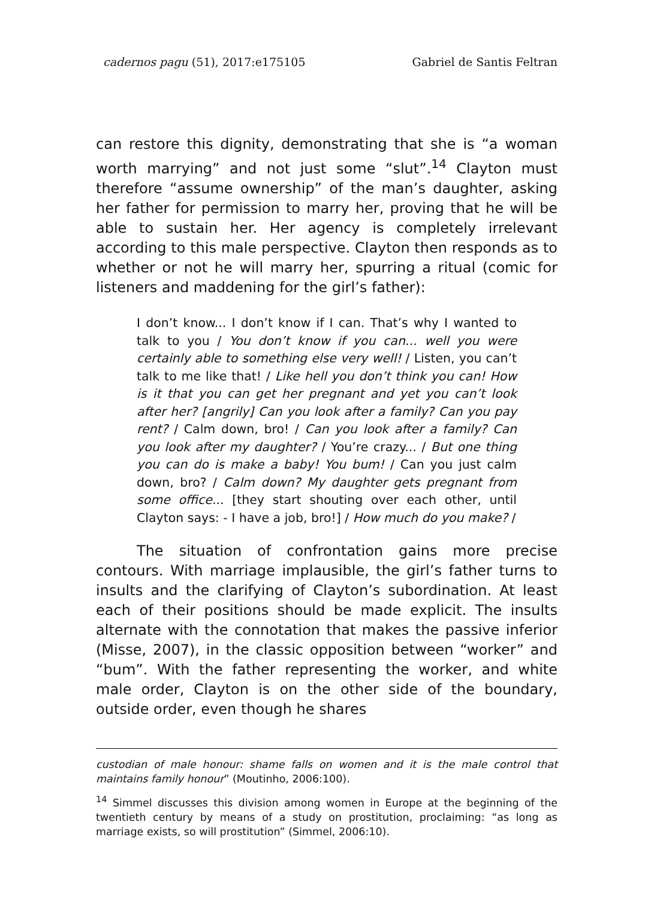cadernos pagu (51), 2017:e175105 Gabriel de Santis Feltran
can restore this dignity, demonstrating that she is “a woman worth marrying” and not just some “slut”.<sup>14</sup> Clayton must therefore “assume ownership” of the man’s daughter, asking her father for permission to marry her, proving that he will be able to sustain her. Her agency is completely irrelevant according to this male perspective. Clayton then responds as to whether or not he will marry her, spurring a ritual (comic for listeners and maddening for the girl’s father):
I don’t know... I don’t know if I can. That’s why I wanted to talk to you / You don’t know if you can... well you were certainly able to something else very well! / Listen, you can’t talk to me like that! / Like hell you don’t think you can! How is it that you can get her pregnant and yet you can’t look after her? [angrily] Can you look after a family? Can you pay rent? / Calm down, bro! / Can you look after a family? Can you look after my daughter? / You’re crazy... / But one thing you can do is make a baby! You bum! / Can you just calm down, bro? / Calm down? My daughter gets pregnant from some office... [they start shouting over each other, until Clayton says: - I have a job, bro!] / How much do you make? /
The situation of confrontation gains more precise contours. With marriage implausible, the girl’s father turns to insults and the clarifying of Clayton’s subordination. At least each of their positions should be made explicit. The insults alternate with the connotation that makes the passive inferior (Misse, 2007), in the classic opposition between “worker” and “bum”. With the father representing the worker, and white male order, Clayton is on the other side of the boundary, outside order, even though he shares
custodian of male honour: shame falls on women and it is the male control that maintains family honour” (Moutinho, 2006:100).
<sup>14</sup> Simmel discusses this division among women in Europe at the beginning of the twentieth century by means of a study on prostitution, proclaiming: “as long as marriage exists, so will prostitution” (Simmel, 2006:10).